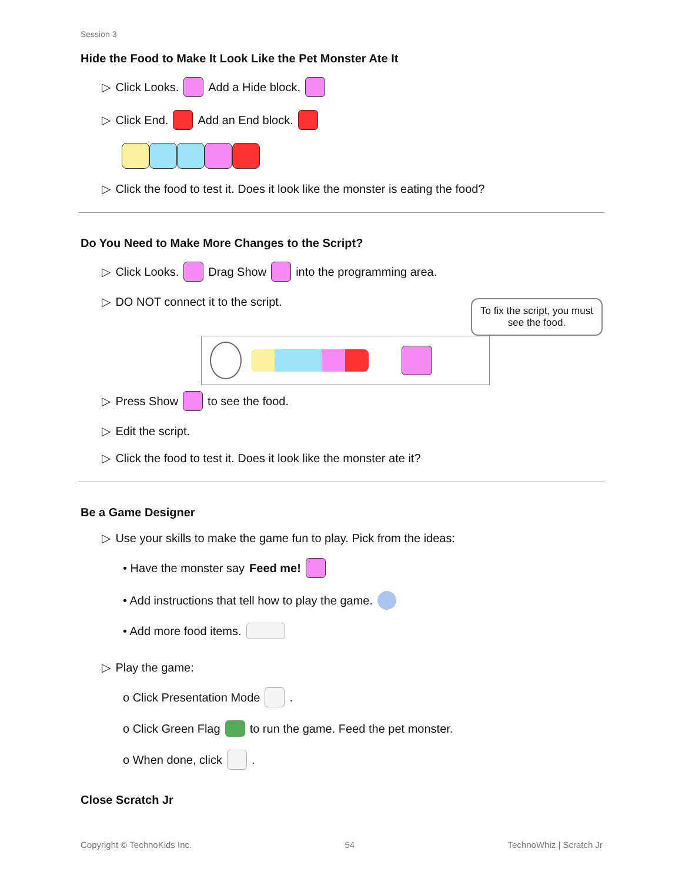Session 3
Hide the Food to Make It Look Like the Pet Monster Ate It
▷ Click Looks. Add a Hide block.
▷ Click End. Add an End block.
▷ Click the food to test it. Does it look like the monster is eating the food?
Do You Need to Make More Changes to the Script?
▷ Click Looks. Drag Show into the programming area.
▷ DO NOT connect it to the script.
To fix the script, you must see the food.
▷ Press Show to see the food.
▷ Edit the script.
▷ Click the food to test it. Does it look like the monster ate it?
Be a Game Designer
▷ Use your skills to make the game fun to play. Pick from the ideas:
• Have the monster say Feed me!
• Add instructions that tell how to play the game.
• Add more food items.
▷ Play the game:
o Click Presentation Mode .
o Click Green Flag to run the game. Feed the pet monster.
o When done, click .
Close Scratch Jr
Copyright © TechnoKids Inc. 54 TechnoWhiz | Scratch Jr